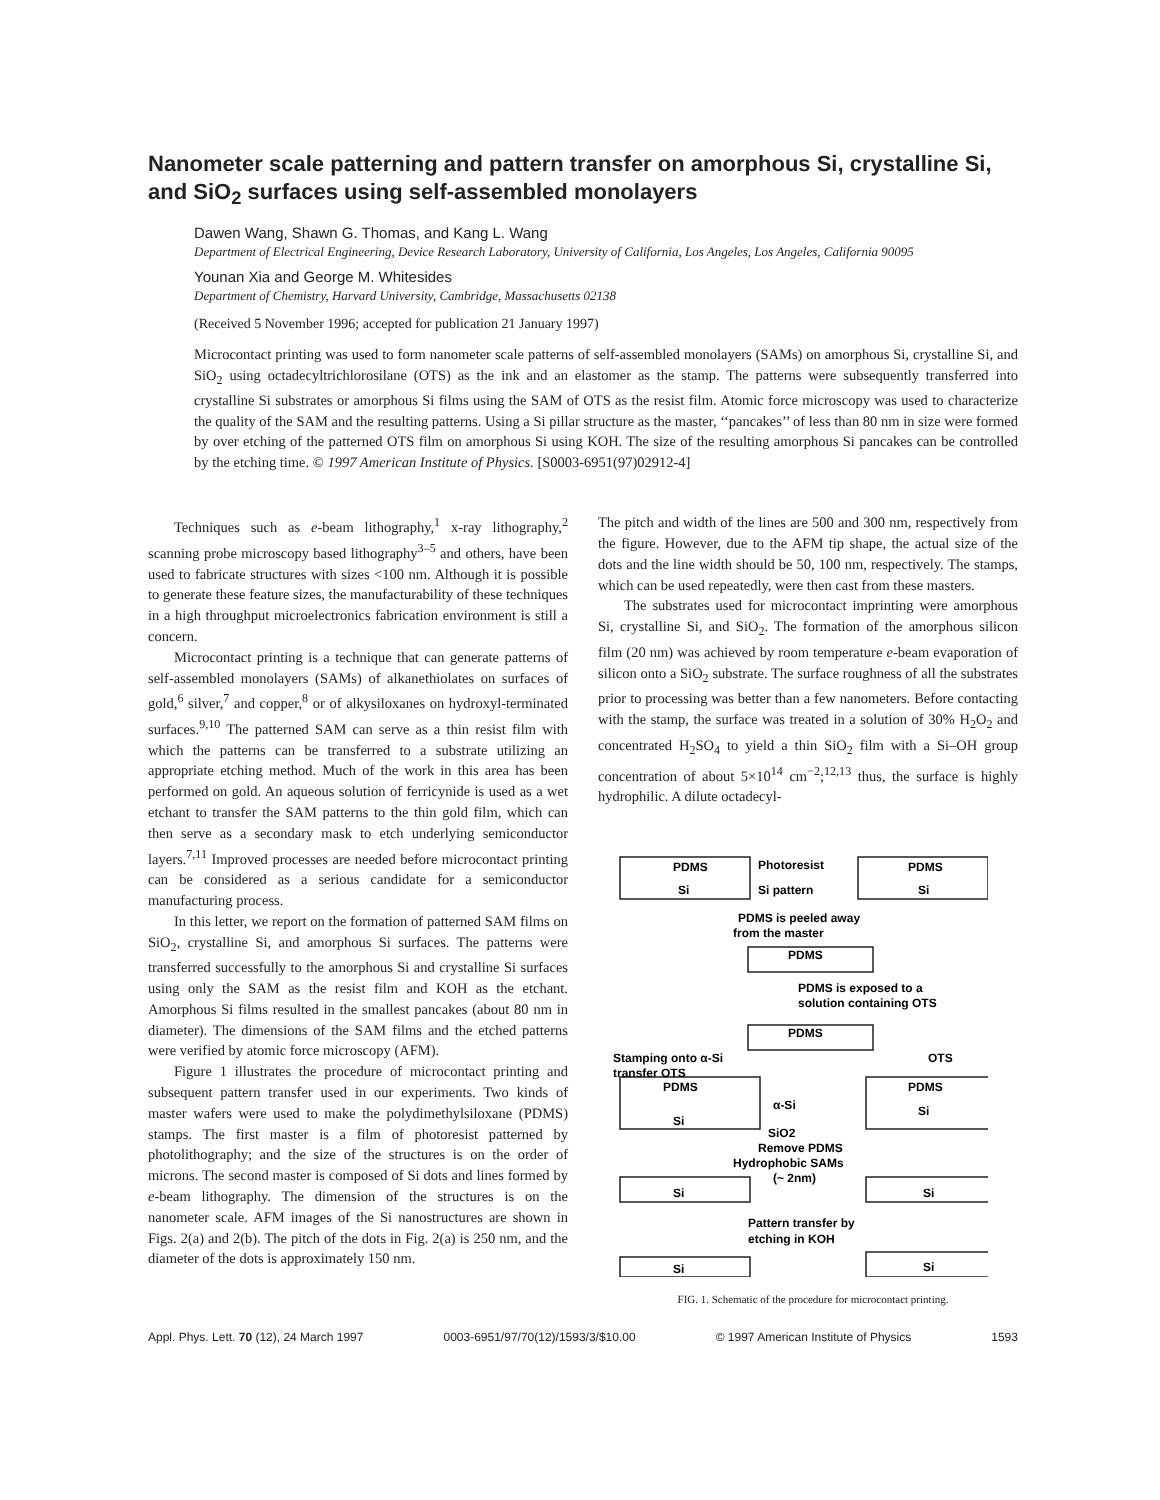Nanometer scale patterning and pattern transfer on amorphous Si, crystalline Si, and SiO<sub>2</sub> surfaces using self-assembled monolayers
Dawen Wang, Shawn G. Thomas, and Kang L. Wang
Department of Electrical Engineering, Device Research Laboratory, University of California, Los Angeles, Los Angeles, California 90095
Younan Xia and George M. Whitesides
Department of Chemistry, Harvard University, Cambridge, Massachusetts 02138
(Received 5 November 1996; accepted for publication 21 January 1997)
Microcontact printing was used to form nanometer scale patterns of self-assembled monolayers (SAMs) on amorphous Si, crystalline Si, and SiO<sub>2</sub> using octadecyltrichlorosilane (OTS) as the ink and an elastomer as the stamp. The patterns were subsequently transferred into crystalline Si substrates or amorphous Si films using the SAM of OTS as the resist film. Atomic force microscopy was used to characterize the quality of the SAM and the resulting patterns. Using a Si pillar structure as the master, ‘‘pancakes’’ of less than 80 nm in size were formed by over etching of the patterned OTS film on amorphous Si using KOH. The size of the resulting amorphous Si pancakes can be controlled by the etching time. © 1997 American Institute of Physics. [S0003-6951(97)02912-4]
Techniques such as e-beam lithography,<sup>1</sup> x-ray lithography,<sup>2</sup> scanning probe microscopy based lithography<sup>3–5</sup> and others, have been used to fabricate structures with sizes <100 nm. Although it is possible to generate these feature sizes, the manufacturability of these techniques in a high throughput microelectronics fabrication environment is still a concern.
Microcontact printing is a technique that can generate patterns of self-assembled monolayers (SAMs) of alkanethiolates on surfaces of gold,<sup>6</sup> silver,<sup>7</sup> and copper,<sup>8</sup> or of alkysiloxanes on hydroxyl-terminated surfaces.<sup>9,10</sup> The patterned SAM can serve as a thin resist film with which the patterns can be transferred to a substrate utilizing an appropriate etching method. Much of the work in this area has been performed on gold. An aqueous solution of ferricynide is used as a wet etchant to transfer the SAM patterns to the thin gold film, which can then serve as a secondary mask to etch underlying semiconductor layers.<sup>7,11</sup> Improved processes are needed before microcontact printing can be considered as a serious candidate for a semiconductor manufacturing process.
In this letter, we report on the formation of patterned SAM films on SiO<sub>2</sub>, crystalline Si, and amorphous Si surfaces. The patterns were transferred successfully to the amorphous Si and crystalline Si surfaces using only the SAM as the resist film and KOH as the etchant. Amorphous Si films resulted in the smallest pancakes (about 80 nm in diameter). The dimensions of the SAM films and the etched patterns were verified by atomic force microscopy (AFM).
Figure 1 illustrates the procedure of microcontact printing and subsequent pattern transfer used in our experiments. Two kinds of master wafers were used to make the polydimethylsiloxane (PDMS) stamps. The first master is a film of photoresist patterned by photolithography; and the size of the structures is on the order of microns. The second master is composed of Si dots and lines formed by e-beam lithography. The dimension of the structures is on the nanometer scale. AFM images of the Si nanostructures are shown in Figs. 2(a) and 2(b). The pitch of the dots in Fig. 2(a) is 250 nm, and the diameter of the dots is approximately 150 nm.
The pitch and width of the lines are 500 and 300 nm, respectively from the figure. However, due to the AFM tip shape, the actual size of the dots and the line width should be 50, 100 nm, respectively. The stamps, which can be used repeatedly, were then cast from these masters.
The substrates used for microcontact imprinting were amorphous Si, crystalline Si, and SiO<sub>2</sub>. The formation of the amorphous silicon film (20 nm) was achieved by room temperature e-beam evaporation of silicon onto a SiO<sub>2</sub> substrate. The surface roughness of all the substrates prior to processing was better than a few nanometers. Before contacting with the stamp, the surface was treated in a solution of 30% H<sub>2</sub>O<sub>2</sub> and concentrated H<sub>2</sub>SO<sub>4</sub> to yield a thin SiO<sub>2</sub> film with a Si–OH group concentration of about 5×10<sup>14</sup> cm<sup>−2</sup>;<sup>12,13</sup> thus, the surface is highly hydrophilic. A dilute octadecyl-
PDMS
PDMS
Photoresist
Si
Si
Si pattern
PDMS is peeled away
from the master
PDMS
PDMS is exposed to a
solution containing OTS
PDMS
Stamping onto α-Si
transfer OTS
OTS
PDMS
PDMS
α-Si
Si
Si
SiO2
Remove PDMS
Hydrophobic SAMs
(~ 2nm)
Si
Si
Pattern transfer by
etching in KOH
Si
Si
FIG. 1. Schematic of the procedure for microcontact printing.
Appl. Phys. Lett. 70 (12), 24 March 1997 0003-6951/97/70(12)/1593/3/$10.00 © 1997 American Institute of Physics 1593